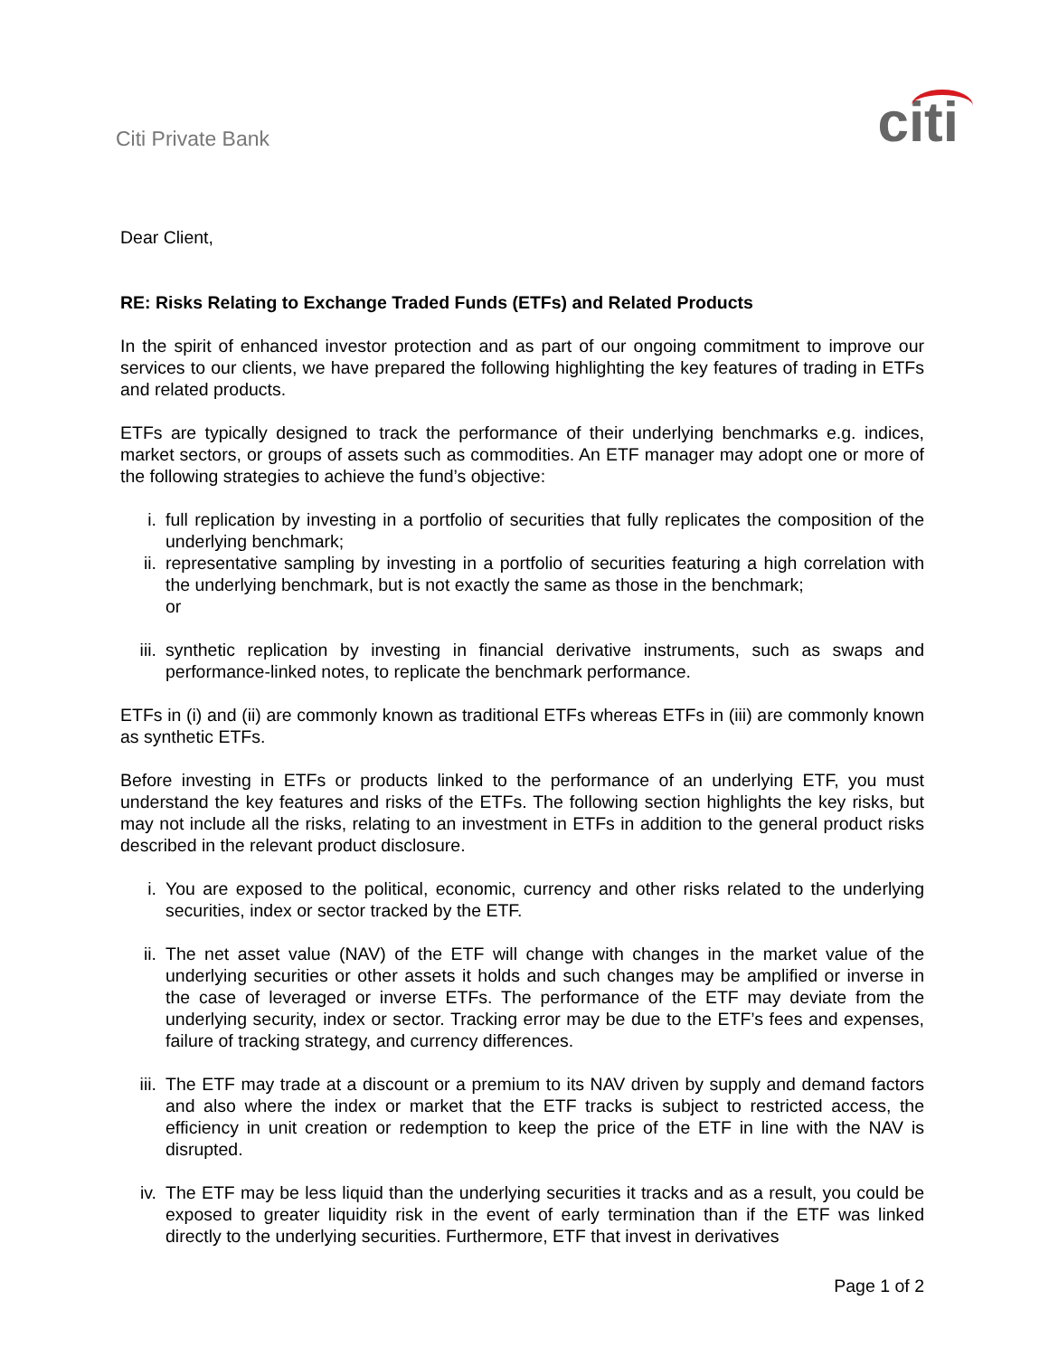Citi Private Bank
citi
Dear Client,
RE: Risks Relating to Exchange Traded Funds (ETFs) and Related Products
In the spirit of enhanced investor protection and as part of our ongoing commitment to improve our services to our clients, we have prepared the following highlighting the key features of trading in ETFs and related products.
ETFs are typically designed to track the performance of their underlying benchmarks e.g. indices, market sectors, or groups of assets such as commodities. An ETF manager may adopt one or more of the following strategies to achieve the fund’s objective:
i. full replication by investing in a portfolio of securities that fully replicates the composition of the underlying benchmark;
ii. representative sampling by investing in a portfolio of securities featuring a high correlation with the underlying benchmark, but is not exactly the same as those in the benchmark;
or
iii. synthetic replication by investing in financial derivative instruments, such as swaps and performance-linked notes, to replicate the benchmark performance.
ETFs in (i) and (ii) are commonly known as traditional ETFs whereas ETFs in (iii) are commonly known as synthetic ETFs.
Before investing in ETFs or products linked to the performance of an underlying ETF, you must understand the key features and risks of the ETFs. The following section highlights the key risks, but may not include all the risks, relating to an investment in ETFs in addition to the general product risks described in the relevant product disclosure.
i. You are exposed to the political, economic, currency and other risks related to the underlying securities, index or sector tracked by the ETF.
ii. The net asset value (NAV) of the ETF will change with changes in the market value of the underlying securities or other assets it holds and such changes may be amplified or inverse in the case of leveraged or inverse ETFs. The performance of the ETF may deviate from the underlying security, index or sector. Tracking error may be due to the ETF’s fees and expenses, failure of tracking strategy, and currency differences.
iii. The ETF may trade at a discount or a premium to its NAV driven by supply and demand factors and also where the index or market that the ETF tracks is subject to restricted access, the efficiency in unit creation or redemption to keep the price of the ETF in line with the NAV is disrupted.
iv. The ETF may be less liquid than the underlying securities it tracks and as a result, you could be exposed to greater liquidity risk in the event of early termination than if the ETF was linked directly to the underlying securities. Furthermore, ETF that invest in derivatives
Page 1 of 2